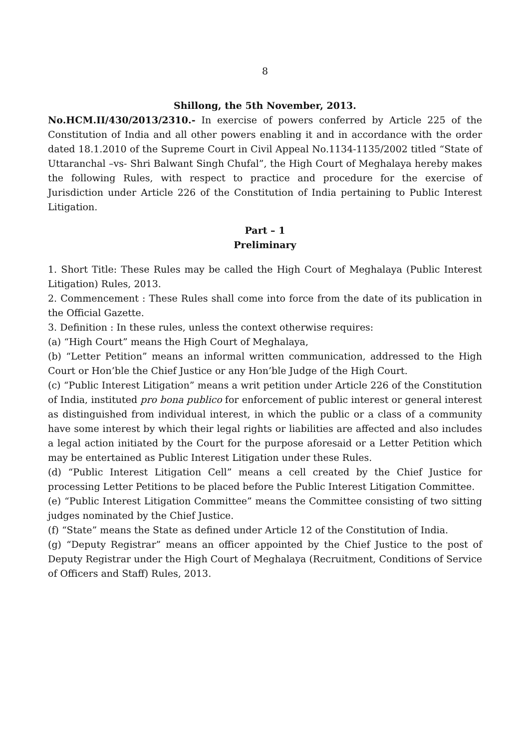8
Shillong, the 5th November, 2013.
No.HCM.II/430/2013/2310.- In exercise of powers conferred by Article 225 of the Constitution of India and all other powers enabling it and in accordance with the order dated 18.1.2010 of the Supreme Court in Civil Appeal No.1134-1135/2002 titled “State of Uttaranchal –vs- Shri Balwant Singh Chufal”, the High Court of Meghalaya hereby makes the following Rules, with respect to practice and procedure for the exercise of Jurisdiction under Article 226 of the Constitution of India pertaining to Public Interest Litigation.
Part – 1
Preliminary
1. Short Title: These Rules may be called the High Court of Meghalaya (Public Interest Litigation) Rules, 2013.
2. Commencement : These Rules shall come into force from the date of its publication in the Official Gazette.
3. Definition : In these rules, unless the context otherwise requires:
(a) “High Court” means the High Court of Meghalaya,
(b) “Letter Petition” means an informal written communication, addressed to the High Court or Hon’ble the Chief Justice or any Hon’ble Judge of the High Court.
(c) “Public Interest Litigation” means a writ petition under Article 226 of the Constitution of India, instituted pro bona publico for enforcement of public interest or general interest as distinguished from individual interest, in which the public or a class of a community have some interest by which their legal rights or liabilities are affected and also includes a legal action initiated by the Court for the purpose aforesaid or a Letter Petition which may be entertained as Public Interest Litigation under these Rules.
(d) “Public Interest Litigation Cell” means a cell created by the Chief Justice for processing Letter Petitions to be placed before the Public Interest Litigation Committee.
(e) “Public Interest Litigation Committee” means the Committee consisting of two sitting judges nominated by the Chief Justice.
(f) “State” means the State as defined under Article 12 of the Constitution of India.
(g) “Deputy Registrar” means an officer appointed by the Chief Justice to the post of Deputy Registrar under the High Court of Meghalaya (Recruitment, Conditions of Service of Officers and Staff) Rules, 2013.